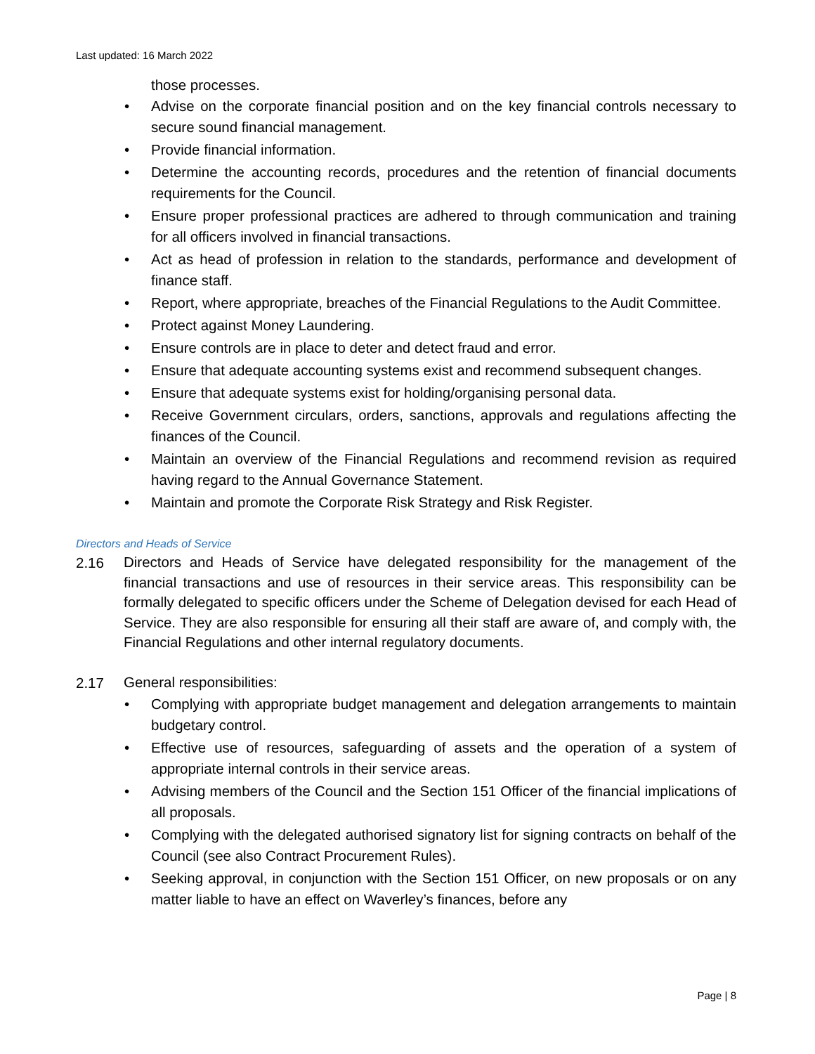Last updated: 16 March 2022
those processes.
• Advise on the corporate financial position and on the key financial controls necessary to secure sound financial management.
• Provide financial information.
• Determine the accounting records, procedures and the retention of financial documents requirements for the Council.
• Ensure proper professional practices are adhered to through communication and training for all officers involved in financial transactions.
• Act as head of profession in relation to the standards, performance and development of finance staff.
• Report, where appropriate, breaches of the Financial Regulations to the Audit Committee.
• Protect against Money Laundering.
• Ensure controls are in place to deter and detect fraud and error.
• Ensure that adequate accounting systems exist and recommend subsequent changes.
• Ensure that adequate systems exist for holding/organising personal data.
• Receive Government circulars, orders, sanctions, approvals and regulations affecting the finances of the Council.
• Maintain an overview of the Financial Regulations and recommend revision as required having regard to the Annual Governance Statement.
• Maintain and promote the Corporate Risk Strategy and Risk Register.
Directors and Heads of Service
2.16 Directors and Heads of Service have delegated responsibility for the management of the financial transactions and use of resources in their service areas. This responsibility can be formally delegated to specific officers under the Scheme of Delegation devised for each Head of Service. They are also responsible for ensuring all their staff are aware of, and comply with, the Financial Regulations and other internal regulatory documents.
2.17 General responsibilities:
• Complying with appropriate budget management and delegation arrangements to maintain budgetary control.
• Effective use of resources, safeguarding of assets and the operation of a system of appropriate internal controls in their service areas.
• Advising members of the Council and the Section 151 Officer of the financial implications of all proposals.
• Complying with the delegated authorised signatory list for signing contracts on behalf of the Council (see also Contract Procurement Rules).
• Seeking approval, in conjunction with the Section 151 Officer, on new proposals or on any matter liable to have an effect on Waverley’s finances, before any
Page | 8